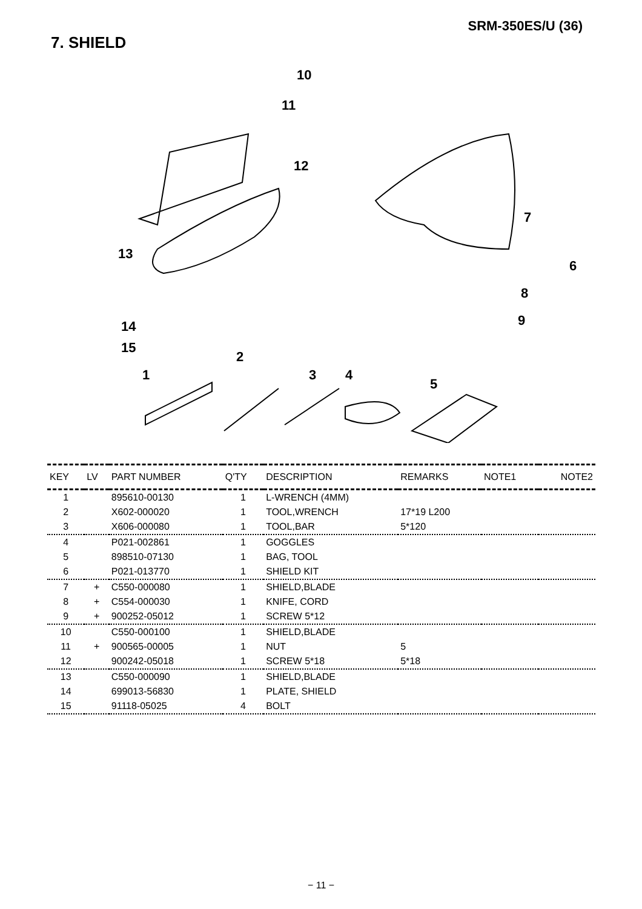SRM-350ES/U (36)
7. SHIELD
10
11
12
13
14
15
7
6
8
9
1
2
3
4
5
| KEY | LV | PART NUMBER | Q'TY | DESCRIPTION | REMARKS | NOTE1 | NOTE2 |
| --- | --- | --- | --- | --- | --- | --- | --- |
| 1 | | 895610-00130 | 1 | L-WRENCH (4MM) | | | |
| 2 | | X602-000020 | 1 | TOOL,WRENCH | 17*19 L200 | | |
| 3 | | X606-000080 | 1 | TOOL,BAR | 5*120 | | |
| 4 | | P021-002861 | 1 | GOGGLES | | | |
| 5 | | 898510-07130 | 1 | BAG, TOOL | | | |
| 6 | | P021-013770 | 1 | SHIELD KIT | | | |
| 7 | + | C550-000080 | 1 | SHIELD,BLADE | | | |
| 8 | + | C554-000030 | 1 | KNIFE, CORD | | | |
| 9 | + | 900252-05012 | 1 | SCREW 5*12 | | | |
| 10 | | C550-000100 | 1 | SHIELD,BLADE | | | |
| 11 | + | 900565-00005 | 1 | NUT | 5 | | |
| 12 | | 900242-05018 | 1 | SCREW 5*18 | 5*18 | | |
| 13 | | C550-000090 | 1 | SHIELD,BLADE | | | |
| 14 | | 699013-56830 | 1 | PLATE, SHIELD | | | |
| 15 | | 91118-05025 | 4 | BOLT | | | |
− 11 −